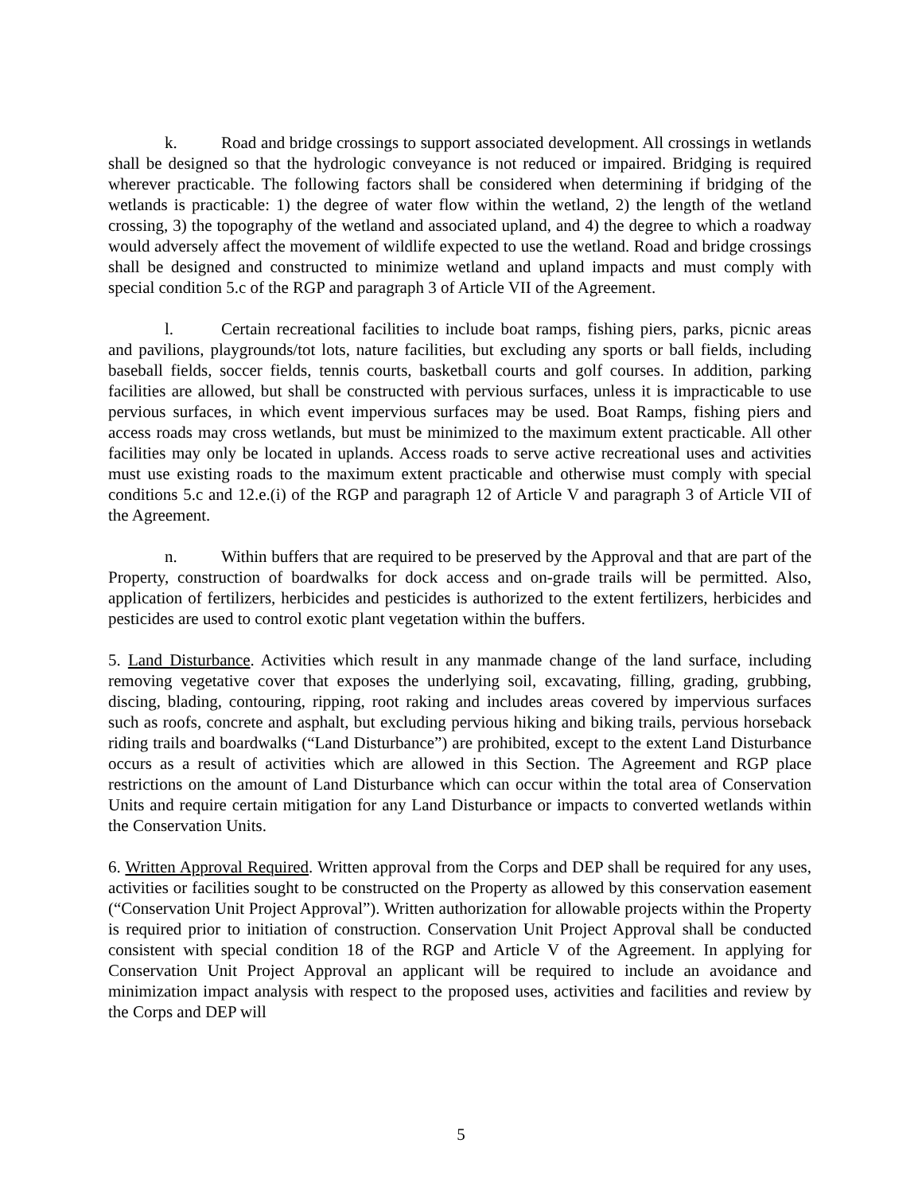k. Road and bridge crossings to support associated development. All crossings in wetlands shall be designed so that the hydrologic conveyance is not reduced or impaired. Bridging is required wherever practicable. The following factors shall be considered when determining if bridging of the wetlands is practicable: 1) the degree of water flow within the wetland, 2) the length of the wetland crossing, 3) the topography of the wetland and associated upland, and 4) the degree to which a roadway would adversely affect the movement of wildlife expected to use the wetland. Road and bridge crossings shall be designed and constructed to minimize wetland and upland impacts and must comply with special condition 5.c of the RGP and paragraph 3 of Article VII of the Agreement.
l. Certain recreational facilities to include boat ramps, fishing piers, parks, picnic areas and pavilions, playgrounds/tot lots, nature facilities, but excluding any sports or ball fields, including baseball fields, soccer fields, tennis courts, basketball courts and golf courses. In addition, parking facilities are allowed, but shall be constructed with pervious surfaces, unless it is impracticable to use pervious surfaces, in which event impervious surfaces may be used. Boat Ramps, fishing piers and access roads may cross wetlands, but must be minimized to the maximum extent practicable. All other facilities may only be located in uplands. Access roads to serve active recreational uses and activities must use existing roads to the maximum extent practicable and otherwise must comply with special conditions 5.c and 12.e.(i) of the RGP and paragraph 12 of Article V and paragraph 3 of Article VII of the Agreement.
n. Within buffers that are required to be preserved by the Approval and that are part of the Property, construction of boardwalks for dock access and on-grade trails will be permitted. Also, application of fertilizers, herbicides and pesticides is authorized to the extent fertilizers, herbicides and pesticides are used to control exotic plant vegetation within the buffers.
5. Land Disturbance. Activities which result in any manmade change of the land surface, including removing vegetative cover that exposes the underlying soil, excavating, filling, grading, grubbing, discing, blading, contouring, ripping, root raking and includes areas covered by impervious surfaces such as roofs, concrete and asphalt, but excluding pervious hiking and biking trails, pervious horseback riding trails and boardwalks (“Land Disturbance”) are prohibited, except to the extent Land Disturbance occurs as a result of activities which are allowed in this Section. The Agreement and RGP place restrictions on the amount of Land Disturbance which can occur within the total area of Conservation Units and require certain mitigation for any Land Disturbance or impacts to converted wetlands within the Conservation Units.
6. Written Approval Required. Written approval from the Corps and DEP shall be required for any uses, activities or facilities sought to be constructed on the Property as allowed by this conservation easement (“Conservation Unit Project Approval”). Written authorization for allowable projects within the Property is required prior to initiation of construction. Conservation Unit Project Approval shall be conducted consistent with special condition 18 of the RGP and Article V of the Agreement. In applying for Conservation Unit Project Approval an applicant will be required to include an avoidance and minimization impact analysis with respect to the proposed uses, activities and facilities and review by the Corps and DEP will
5